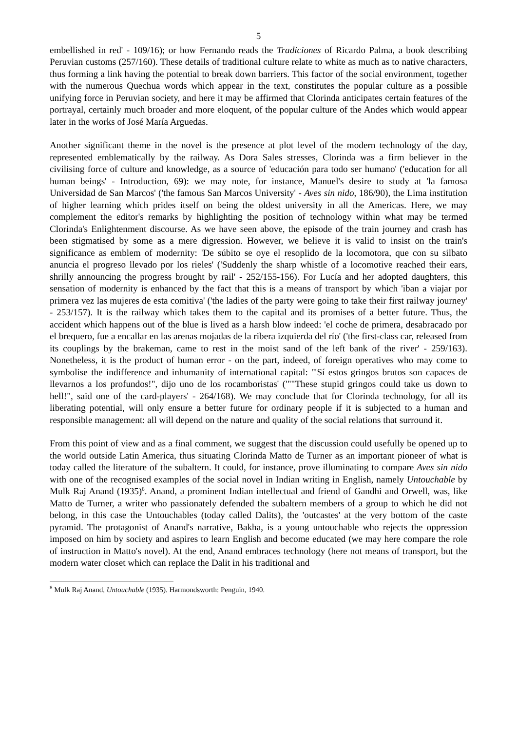5
embellished in red' - 109/16); or how Fernando reads the Tradiciones of Ricardo Palma, a book describing Peruvian customs (257/160). These details of traditional culture relate to white as much as to native characters, thus forming a link having the potential to break down barriers. This factor of the social environment, together with the numerous Quechua words which appear in the text, constitutes the popular culture as a possible unifying force in Peruvian society, and here it may be affirmed that Clorinda anticipates certain features of the portrayal, certainly much broader and more eloquent, of the popular culture of the Andes which would appear later in the works of José María Arguedas.
Another significant theme in the novel is the presence at plot level of the modern technology of the day, represented emblematically by the railway. As Dora Sales stresses, Clorinda was a firm believer in the civilising force of culture and knowledge, as a source of 'educación para todo ser humano' ('education for all human beings' - Introduction, 69): we may note, for instance, Manuel's desire to study at 'la famosa Universidad de San Marcos' ('the famous San Marcos University' - Aves sin nido, 186/90), the Lima institution of higher learning which prides itself on being the oldest university in all the Americas. Here, we may complement the editor's remarks by highlighting the position of technology within what may be termed Clorinda's Enlightenment discourse. As we have seen above, the episode of the train journey and crash has been stigmatised by some as a mere digression. However, we believe it is valid to insist on the train's significance as emblem of modernity: 'De súbito se oye el resoplido de la locomotora, que con su silbato anuncia el progreso llevado por los rieles' ('Suddenly the sharp whistle of a locomotive reached their ears, shrilly announcing the progress brought by rail' - 252/155-156). For Lucía and her adopted daughters, this sensation of modernity is enhanced by the fact that this is a means of transport by which 'iban a viajar por primera vez las mujeres de esta comitiva' ('the ladies of the party were going to take their first railway journey' - 253/157). It is the railway which takes them to the capital and its promises of a better future. Thus, the accident which happens out of the blue is lived as a harsh blow indeed: 'el coche de primera, desabracado por el brequero, fue a encallar en las arenas mojadas de la ribera izquierda del río' ('the first-class car, released from its couplings by the brakeman, came to rest in the moist sand of the left bank of the river' - 259/163). Nonetheless, it is the product of human error - on the part, indeed, of foreign operatives who may come to symbolise the indifference and inhumanity of international capital: '"Sí estos gringos brutos son capaces de llevarnos a los profundos!", dijo uno de los rocamboristas' ('""These stupid gringos could take us down to hell!", said one of the card-players' - 264/168). We may conclude that for Clorinda technology, for all its liberating potential, will only ensure a better future for ordinary people if it is subjected to a human and responsible management: all will depend on the nature and quality of the social relations that surround it.
From this point of view and as a final comment, we suggest that the discussion could usefully be opened up to the world outside Latin America, thus situating Clorinda Matto de Turner as an important pioneer of what is today called the literature of the subaltern. It could, for instance, prove illuminating to compare Aves sin nido with one of the recognised examples of the social novel in Indian writing in English, namely Untouchable by Mulk Raj Anand (1935)<sup>8</sup>. Anand, a prominent Indian intellectual and friend of Gandhi and Orwell, was, like Matto de Turner, a writer who passionately defended the subaltern members of a group to which he did not belong, in this case the Untouchables (today called Dalits), the 'outcastes' at the very bottom of the caste pyramid. The protagonist of Anand's narrative, Bakha, is a young untouchable who rejects the oppression imposed on him by society and aspires to learn English and become educated (we may here compare the role of instruction in Matto's novel). At the end, Anand embraces technology (here not means of transport, but the modern water closet which can replace the Dalit in his traditional and
<sup>8</sup> Mulk Raj Anand, Untouchable (1935). Harmondsworth: Penguin, 1940.